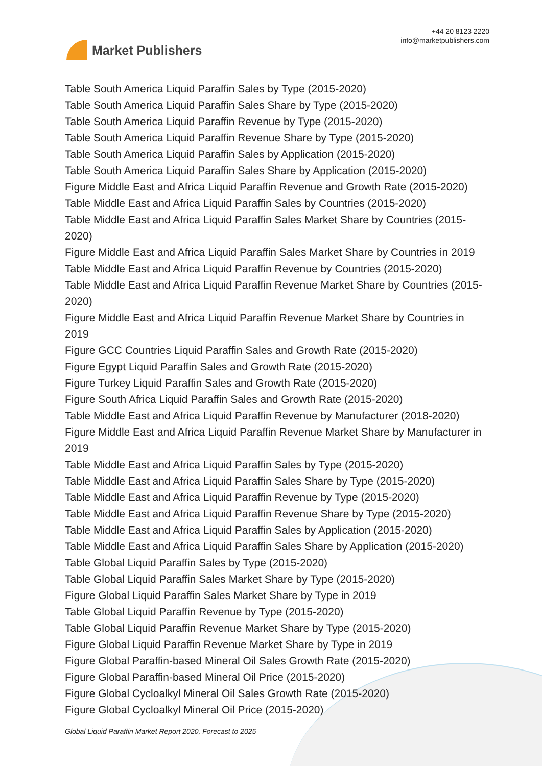Market Publishers
+44 20 8123 2220
info@marketpublishers.com
Table South America Liquid Paraffin Sales by Type (2015-2020)
Table South America Liquid Paraffin Sales Share by Type (2015-2020)
Table South America Liquid Paraffin Revenue by Type (2015-2020)
Table South America Liquid Paraffin Revenue Share by Type (2015-2020)
Table South America Liquid Paraffin Sales by Application (2015-2020)
Table South America Liquid Paraffin Sales Share by Application (2015-2020)
Figure Middle East and Africa Liquid Paraffin Revenue and Growth Rate (2015-2020)
Table Middle East and Africa Liquid Paraffin Sales by Countries (2015-2020)
Table Middle East and Africa Liquid Paraffin Sales Market Share by Countries (2015-2020)
Figure Middle East and Africa Liquid Paraffin Sales Market Share by Countries in 2019
Table Middle East and Africa Liquid Paraffin Revenue by Countries (2015-2020)
Table Middle East and Africa Liquid Paraffin Revenue Market Share by Countries (2015-2020)
Figure Middle East and Africa Liquid Paraffin Revenue Market Share by Countries in 2019
Figure GCC Countries Liquid Paraffin Sales and Growth Rate (2015-2020)
Figure Egypt Liquid Paraffin Sales and Growth Rate (2015-2020)
Figure Turkey Liquid Paraffin Sales and Growth Rate (2015-2020)
Figure South Africa Liquid Paraffin Sales and Growth Rate (2015-2020)
Table Middle East and Africa Liquid Paraffin Revenue by Manufacturer (2018-2020)
Figure Middle East and Africa Liquid Paraffin Revenue Market Share by Manufacturer in 2019
Table Middle East and Africa Liquid Paraffin Sales by Type (2015-2020)
Table Middle East and Africa Liquid Paraffin Sales Share by Type (2015-2020)
Table Middle East and Africa Liquid Paraffin Revenue by Type (2015-2020)
Table Middle East and Africa Liquid Paraffin Revenue Share by Type (2015-2020)
Table Middle East and Africa Liquid Paraffin Sales by Application (2015-2020)
Table Middle East and Africa Liquid Paraffin Sales Share by Application (2015-2020)
Table Global Liquid Paraffin Sales by Type (2015-2020)
Table Global Liquid Paraffin Sales Market Share by Type (2015-2020)
Figure Global Liquid Paraffin Sales Market Share by Type in 2019
Table Global Liquid Paraffin Revenue by Type (2015-2020)
Table Global Liquid Paraffin Revenue Market Share by Type (2015-2020)
Figure Global Liquid Paraffin Revenue Market Share by Type in 2019
Figure Global Paraffin-based Mineral Oil Sales Growth Rate (2015-2020)
Figure Global Paraffin-based Mineral Oil Price (2015-2020)
Figure Global Cycloalkyl Mineral Oil Sales Growth Rate (2015-2020)
Figure Global Cycloalkyl Mineral Oil Price (2015-2020)
Global Liquid Paraffin Market Report 2020, Forecast to 2025